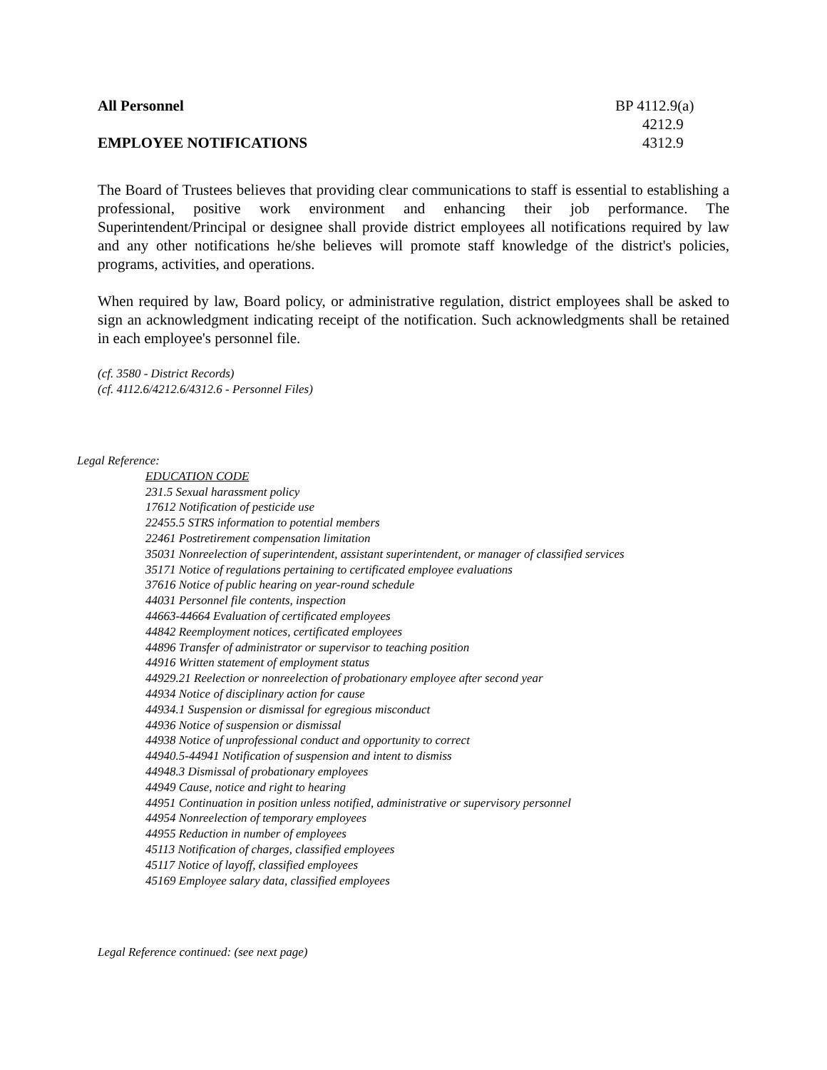All Personnel
EMPLOYEE NOTIFICATIONS
BP 4112.9(a)
4212.9
4312.9
The Board of Trustees believes that providing clear communications to staff is essential to establishing a professional, positive work environment and enhancing their job performance. The Superintendent/Principal or designee shall provide district employees all notifications required by law and any other notifications he/she believes will promote staff knowledge of the district's policies, programs, activities, and operations.
When required by law, Board policy, or administrative regulation, district employees shall be asked to sign an acknowledgment indicating receipt of the notification. Such acknowledgments shall be retained in each employee's personnel file.
(cf. 3580 - District Records)
(cf. 4112.6/4212.6/4312.6 - Personnel Files)
Legal Reference:
EDUCATION CODE
231.5 Sexual harassment policy
17612 Notification of pesticide use
22455.5 STRS information to potential members
22461 Postretirement compensation limitation
35031 Nonreelection of superintendent, assistant superintendent, or manager of classified services
35171 Notice of regulations pertaining to certificated employee evaluations
37616 Notice of public hearing on year-round schedule
44031 Personnel file contents, inspection
44663-44664 Evaluation of certificated employees
44842 Reemployment notices, certificated employees
44896 Transfer of administrator or supervisor to teaching position
44916 Written statement of employment status
44929.21 Reelection or nonreelection of probationary employee after second year
44934 Notice of disciplinary action for cause
44934.1 Suspension or dismissal for egregious misconduct
44936 Notice of suspension or dismissal
44938 Notice of unprofessional conduct and opportunity to correct
44940.5-44941 Notification of suspension and intent to dismiss
44948.3 Dismissal of probationary employees
44949 Cause, notice and right to hearing
44951 Continuation in position unless notified, administrative or supervisory personnel
44954 Nonreelection of temporary employees
44955 Reduction in number of employees
45113 Notification of charges, classified employees
45117 Notice of layoff, classified employees
45169 Employee salary data, classified employees
Legal Reference continued: (see next page)